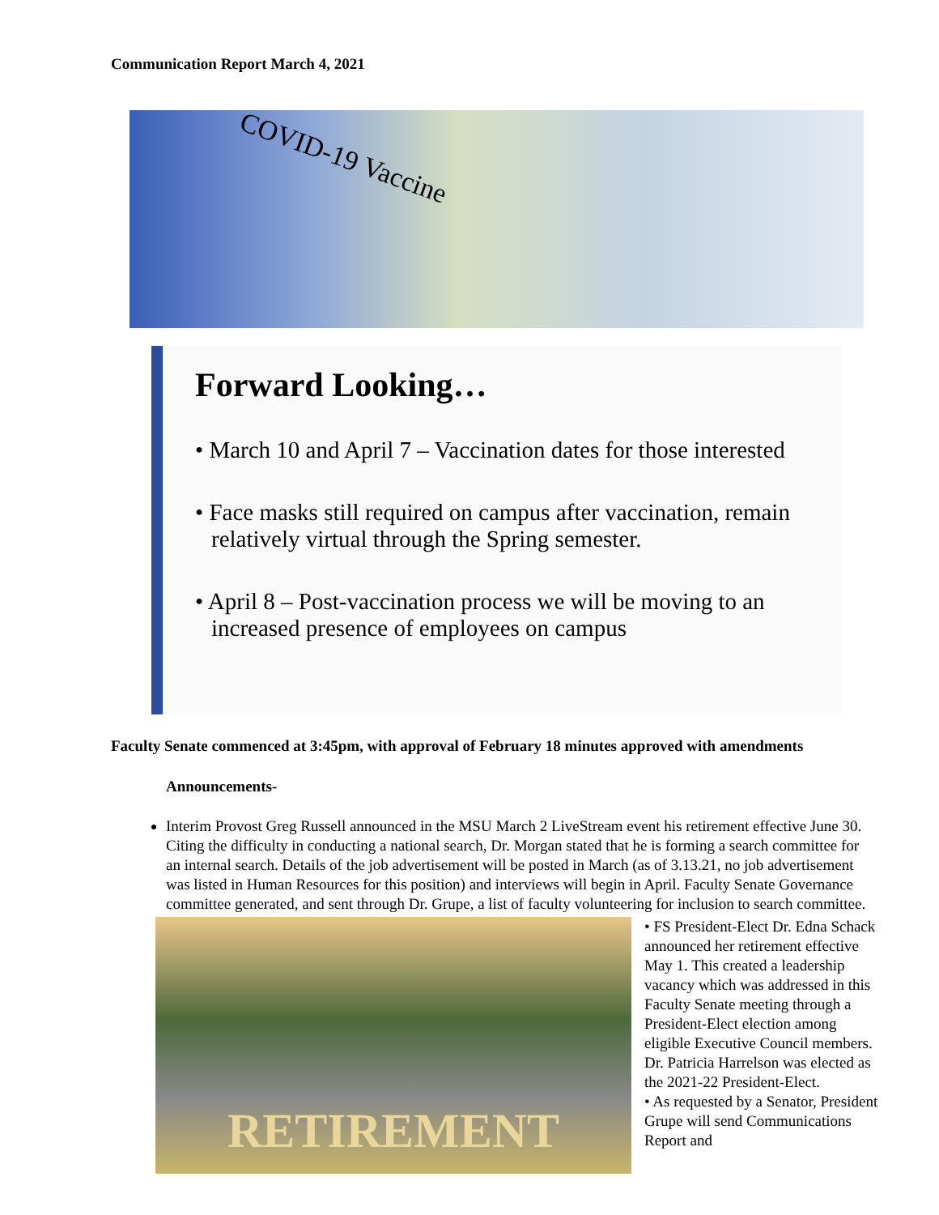Communication Report March 4, 2021
COVID-19 Vaccine
Forward Looking…
• March 10 and April 7 – Vaccination dates for those interested
• Face masks still required on campus after vaccination, remain relatively virtual through the Spring semester.
• April 8 – Post-vaccination process we will be moving to an increased presence of employees on campus
Faculty Senate commenced at 3:45pm, with approval of February 18 minutes approved with amendments
Announcements-
Interim Provost Greg Russell announced in the MSU March 2 LiveStream event his retirement effective June 30. Citing the difficulty in conducting a national search, Dr. Morgan stated that he is forming a search committee for an internal search. Details of the job advertisement will be posted in March (as of 3.13.21, no job advertisement was listed in Human Resources for this position) and interviews will begin in April. Faculty Senate Governance committee generated, and sent through Dr. Grupe, a list of faculty volunteering for inclusion to search committee.
RETIREMENT
• FS President-Elect Dr. Edna Schack announced her retirement effective May 1. This created a leadership vacancy which was addressed in this Faculty Senate meeting through a President-Elect election among eligible Executive Council members. Dr. Patricia Harrelson was elected as the 2021-22 President-Elect.
• As requested by a Senator, President Grupe will send Communications Report and